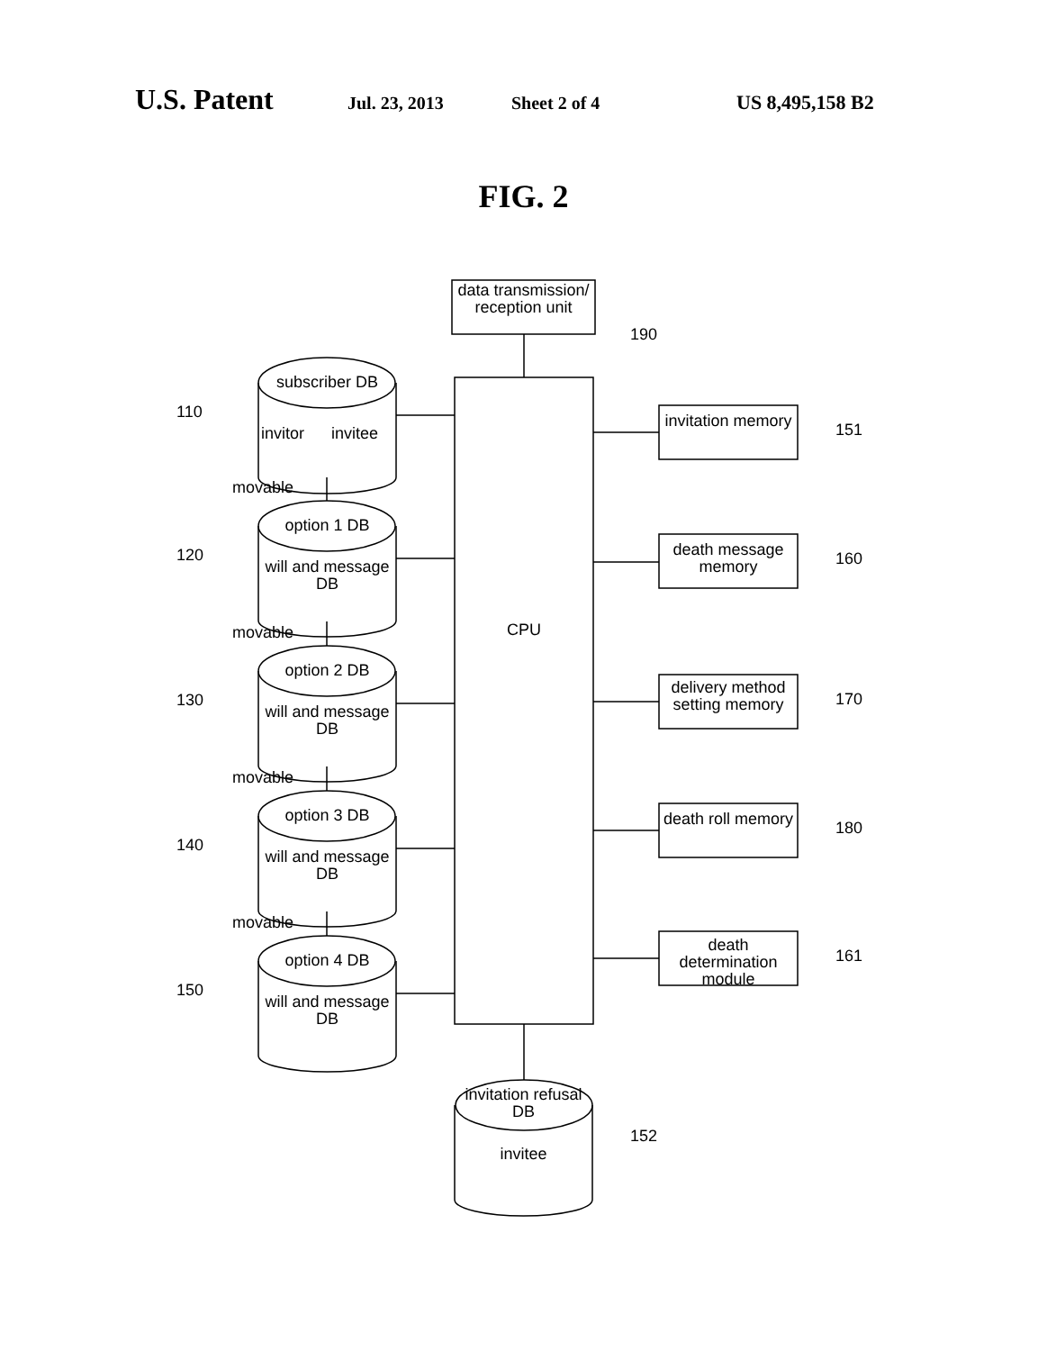U.S. Patent Jul. 23, 2013 Sheet 2 of 4 US 8,495,158 B2
FIG. 2
data transmission/ reception unit
190
subscriber DB
invitor invitee
110
movable
option 1 DB
will and message DB
120
movable
option 2 DB
will and message DB
130
movable
option 3 DB
will and message DB
140
movable
option 4 DB
will and message DB
150
CPU
invitation memory
151
death message memory
160
delivery method setting memory
170
death roll memory
180
death determination module
161
invitation refusal DB
invitee
152